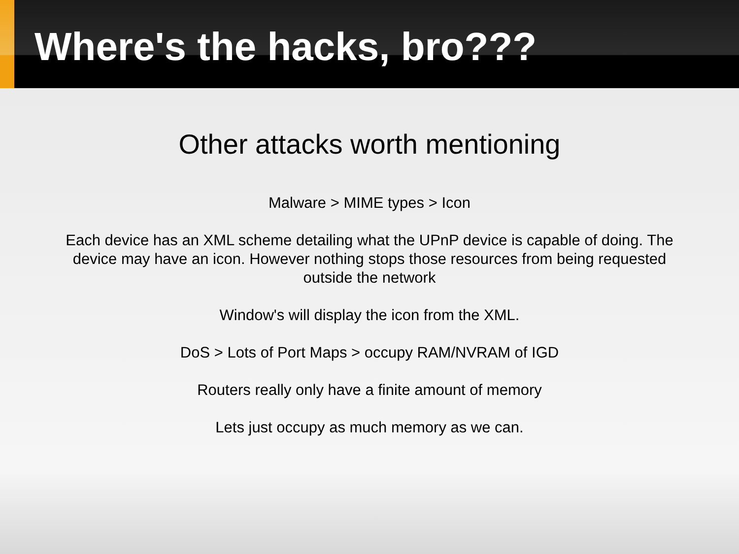Where's the hacks, bro???
Other attacks worth mentioning
Malware > MIME types > Icon
Each device has an XML scheme detailing what the UPnP device is capable of doing. The device may have an icon. However nothing stops those resources from being requested outside the network
Window's will display the icon from the XML.
DoS > Lots of Port Maps > occupy RAM/NVRAM of IGD
Routers really only have a finite amount of memory
Lets just occupy as much memory as we can.